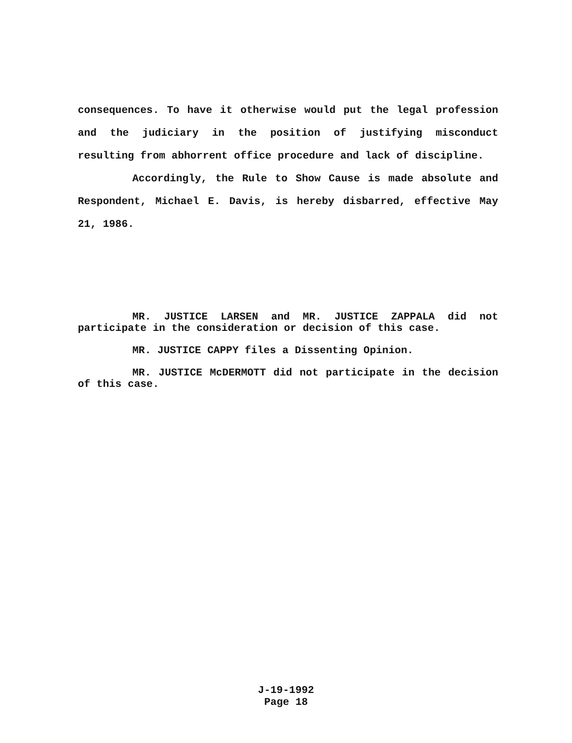consequences. To have it otherwise would put the legal profession and the judiciary in the position of justifying misconduct resulting from abhorrent office procedure and lack of discipline.
Accordingly, the Rule to Show Cause is made absolute and Respondent, Michael E. Davis, is hereby disbarred, effective May 21, 1986.
MR. JUSTICE LARSEN and MR. JUSTICE ZAPPALA did not participate in the consideration or decision of this case.
MR. JUSTICE CAPPY files a Dissenting Opinion.
MR. JUSTICE McDERMOTT did not participate in the decision of this case.
J-19-1992
Page 18